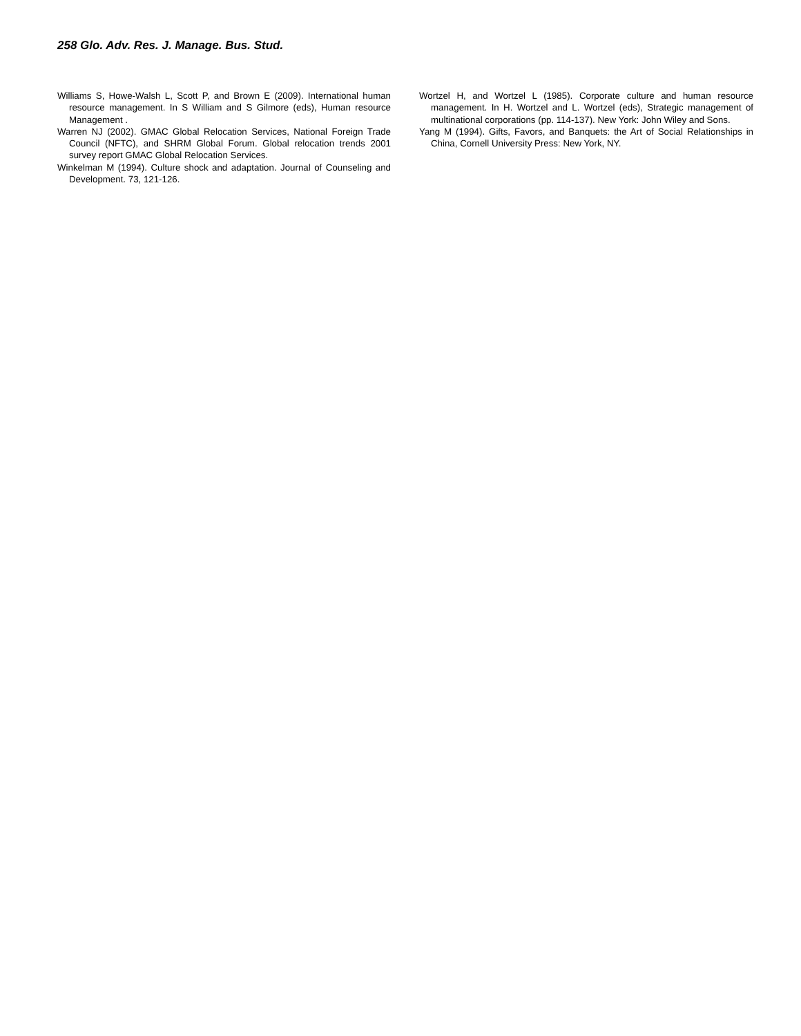258 Glo. Adv. Res. J. Manage. Bus. Stud.
Williams S, Howe-Walsh L, Scott P, and Brown E (2009). International human resource management. In S William and S Gilmore (eds), Human resource Management .
Warren NJ (2002). GMAC Global Relocation Services, National Foreign Trade Council (NFTC), and SHRM Global Forum. Global relocation trends 2001 survey report GMAC Global Relocation Services.
Winkelman M (1994). Culture shock and adaptation. Journal of Counseling and Development. 73, 121-126.
Wortzel H, and Wortzel L (1985). Corporate culture and human resource management. In H. Wortzel and L. Wortzel (eds), Strategic management of multinational corporations (pp. 114-137). New York: John Wiley and Sons.
Yang M (1994). Gifts, Favors, and Banquets: the Art of Social Relationships in China, Cornell University Press: New York, NY.